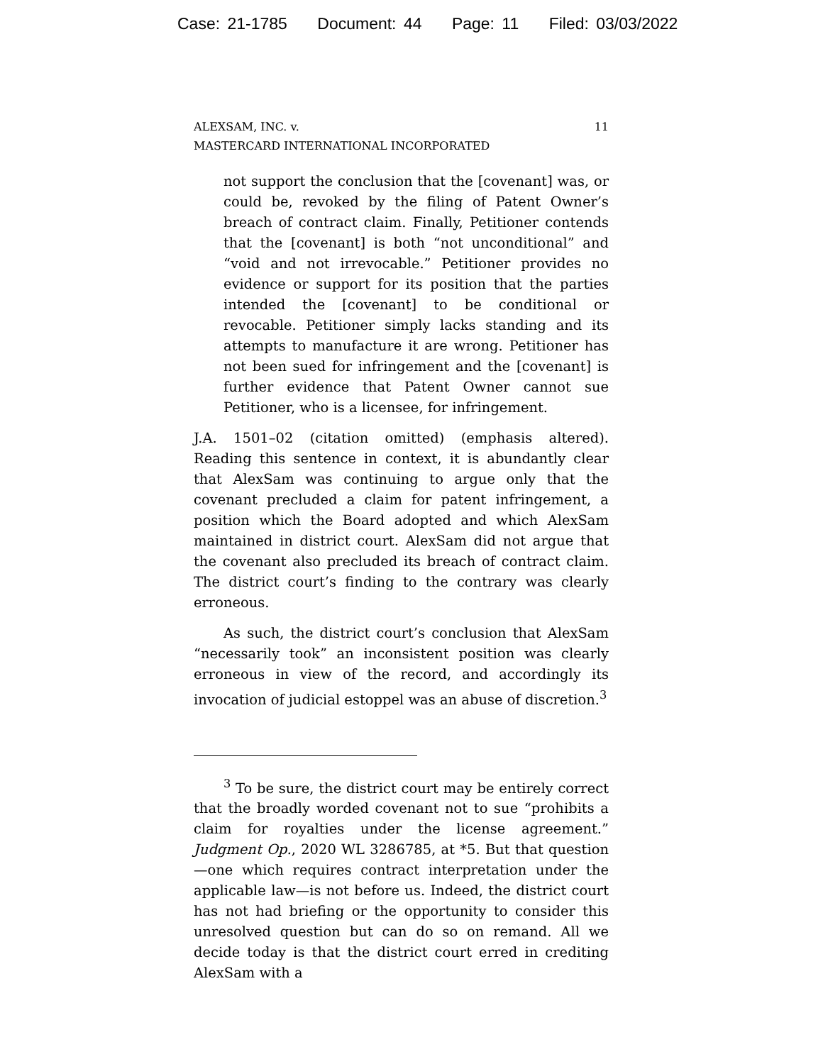Case: 21-1785 Document: 44 Page: 11 Filed: 03/03/2022
ALEXSAM, INC. v.
MASTERCARD INTERNATIONAL INCORPORATED
11
not support the conclusion that the [covenant] was, or could be, revoked by the filing of Patent Owner’s breach of contract claim. Finally, Petitioner contends that the [covenant] is both “not unconditional” and “void and not irrevocable.” Petitioner provides no evidence or support for its position that the parties intended the [covenant] to be conditional or revocable. Petitioner simply lacks standing and its attempts to manufacture it are wrong. Petitioner has not been sued for infringement and the [covenant] is further evidence that Patent Owner cannot sue Petitioner, who is a licensee, for infringement.
J.A. 1501–02 (citation omitted) (emphasis altered). Reading this sentence in context, it is abundantly clear that AlexSam was continuing to argue only that the covenant precluded a claim for patent infringement, a position which the Board adopted and which AlexSam maintained in district court. AlexSam did not argue that the covenant also precluded its breach of contract claim. The district court’s finding to the contrary was clearly erroneous.
As such, the district court’s conclusion that AlexSam “necessarily took” an inconsistent position was clearly erroneous in view of the record, and accordingly its invocation of judicial estoppel was an abuse of discretion.<sup>3</sup>
<sup>3</sup> To be sure, the district court may be entirely correct that the broadly worded covenant not to sue “prohibits a claim for royalties under the license agreement.” Judgment Op., 2020 WL 3286785, at *5. But that question—one which requires contract interpretation under the applicable law—is not before us. Indeed, the district court has not had briefing or the opportunity to consider this unresolved question but can do so on remand. All we decide today is that the district court erred in crediting AlexSam with a